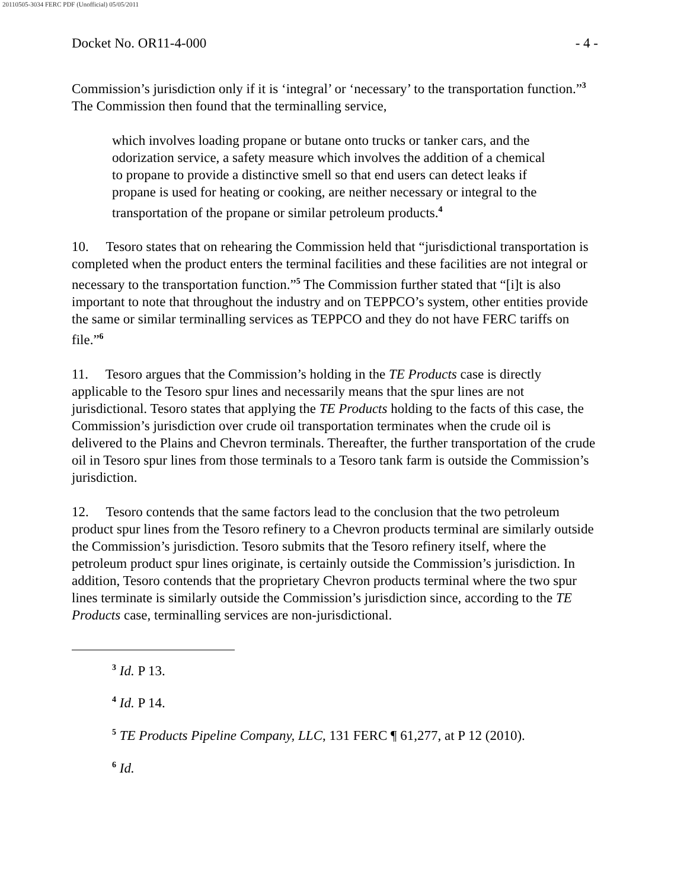20110505-3034 FERC PDF (Unofficial) 05/05/2011
Docket No. OR11-4-000 - 4 -
Commission’s jurisdiction only if it is ‘integral’ or ‘necessary’ to the transportation function.”<sup>3</sup> The Commission then found that the terminalling service,
which involves loading propane or butane onto trucks or tanker cars, and the odorization service, a safety measure which involves the addition of a chemical to propane to provide a distinctive smell so that end users can detect leaks if propane is used for heating or cooking, are neither necessary or integral to the transportation of the propane or similar petroleum products.<sup>4</sup>
10. Tesoro states that on rehearing the Commission held that “jurisdictional transportation is completed when the product enters the terminal facilities and these facilities are not integral or necessary to the transportation function.”<sup>5</sup> The Commission further stated that “[i]t is also important to note that throughout the industry and on TEPPCO’s system, other entities provide the same or similar terminalling services as TEPPCO and they do not have FERC tariffs on file.”<sup>6</sup>
11. Tesoro argues that the Commission’s holding in the TE Products case is directly applicable to the Tesoro spur lines and necessarily means that the spur lines are not jurisdictional. Tesoro states that applying the TE Products holding to the facts of this case, the Commission’s jurisdiction over crude oil transportation terminates when the crude oil is delivered to the Plains and Chevron terminals. Thereafter, the further transportation of the crude oil in Tesoro spur lines from those terminals to a Tesoro tank farm is outside the Commission’s jurisdiction.
12. Tesoro contends that the same factors lead to the conclusion that the two petroleum product spur lines from the Tesoro refinery to a Chevron products terminal are similarly outside the Commission’s jurisdiction. Tesoro submits that the Tesoro refinery itself, where the petroleum product spur lines originate, is certainly outside the Commission’s jurisdiction. In addition, Tesoro contends that the proprietary Chevron products terminal where the two spur lines terminate is similarly outside the Commission’s jurisdiction since, according to the TE Products case, terminalling services are non-jurisdictional.
<sup>3</sup> Id. P 13.
<sup>4</sup> Id. P 14.
<sup>5</sup> TE Products Pipeline Company, LLC, 131 FERC ¶ 61,277, at P 12 (2010).
<sup>6</sup> Id.